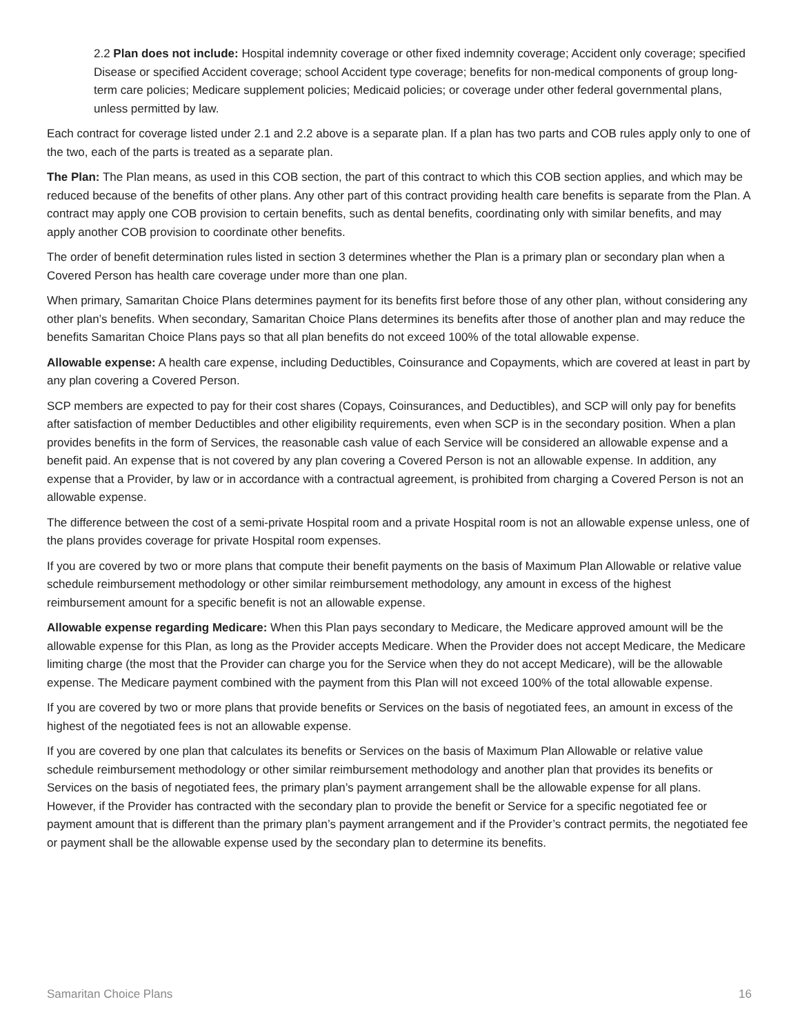2.2 Plan does not include: Hospital indemnity coverage or other fixed indemnity coverage; Accident only coverage; specified Disease or specified Accident coverage; school Accident type coverage; benefits for non-medical components of group long-term care policies; Medicare supplement policies; Medicaid policies; or coverage under other federal governmental plans, unless permitted by law.
Each contract for coverage listed under 2.1 and 2.2 above is a separate plan. If a plan has two parts and COB rules apply only to one of the two, each of the parts is treated as a separate plan.
The Plan: The Plan means, as used in this COB section, the part of this contract to which this COB section applies, and which may be reduced because of the benefits of other plans. Any other part of this contract providing health care benefits is separate from the Plan. A contract may apply one COB provision to certain benefits, such as dental benefits, coordinating only with similar benefits, and may apply another COB provision to coordinate other benefits.
The order of benefit determination rules listed in section 3 determines whether the Plan is a primary plan or secondary plan when a Covered Person has health care coverage under more than one plan.
When primary, Samaritan Choice Plans determines payment for its benefits first before those of any other plan, without considering any other plan’s benefits. When secondary, Samaritan Choice Plans determines its benefits after those of another plan and may reduce the benefits Samaritan Choice Plans pays so that all plan benefits do not exceed 100% of the total allowable expense.
Allowable expense: A health care expense, including Deductibles, Coinsurance and Copayments, which are covered at least in part by any plan covering a Covered Person.
SCP members are expected to pay for their cost shares (Copays, Coinsurances, and Deductibles), and SCP will only pay for benefits after satisfaction of member Deductibles and other eligibility requirements, even when SCP is in the secondary position. When a plan provides benefits in the form of Services, the reasonable cash value of each Service will be considered an allowable expense and a benefit paid. An expense that is not covered by any plan covering a Covered Person is not an allowable expense. In addition, any expense that a Provider, by law or in accordance with a contractual agreement, is prohibited from charging a Covered Person is not an allowable expense.
The difference between the cost of a semi-private Hospital room and a private Hospital room is not an allowable expense unless, one of the plans provides coverage for private Hospital room expenses.
If you are covered by two or more plans that compute their benefit payments on the basis of Maximum Plan Allowable or relative value schedule reimbursement methodology or other similar reimbursement methodology, any amount in excess of the highest reimbursement amount for a specific benefit is not an allowable expense.
Allowable expense regarding Medicare: When this Plan pays secondary to Medicare, the Medicare approved amount will be the allowable expense for this Plan, as long as the Provider accepts Medicare. When the Provider does not accept Medicare, the Medicare limiting charge (the most that the Provider can charge you for the Service when they do not accept Medicare), will be the allowable expense. The Medicare payment combined with the payment from this Plan will not exceed 100% of the total allowable expense.
If you are covered by two or more plans that provide benefits or Services on the basis of negotiated fees, an amount in excess of the highest of the negotiated fees is not an allowable expense.
If you are covered by one plan that calculates its benefits or Services on the basis of Maximum Plan Allowable or relative value schedule reimbursement methodology or other similar reimbursement methodology and another plan that provides its benefits or Services on the basis of negotiated fees, the primary plan’s payment arrangement shall be the allowable expense for all plans. However, if the Provider has contracted with the secondary plan to provide the benefit or Service for a specific negotiated fee or payment amount that is different than the primary plan’s payment arrangement and if the Provider’s contract permits, the negotiated fee or payment shall be the allowable expense used by the secondary plan to determine its benefits.
Samaritan Choice Plans 16